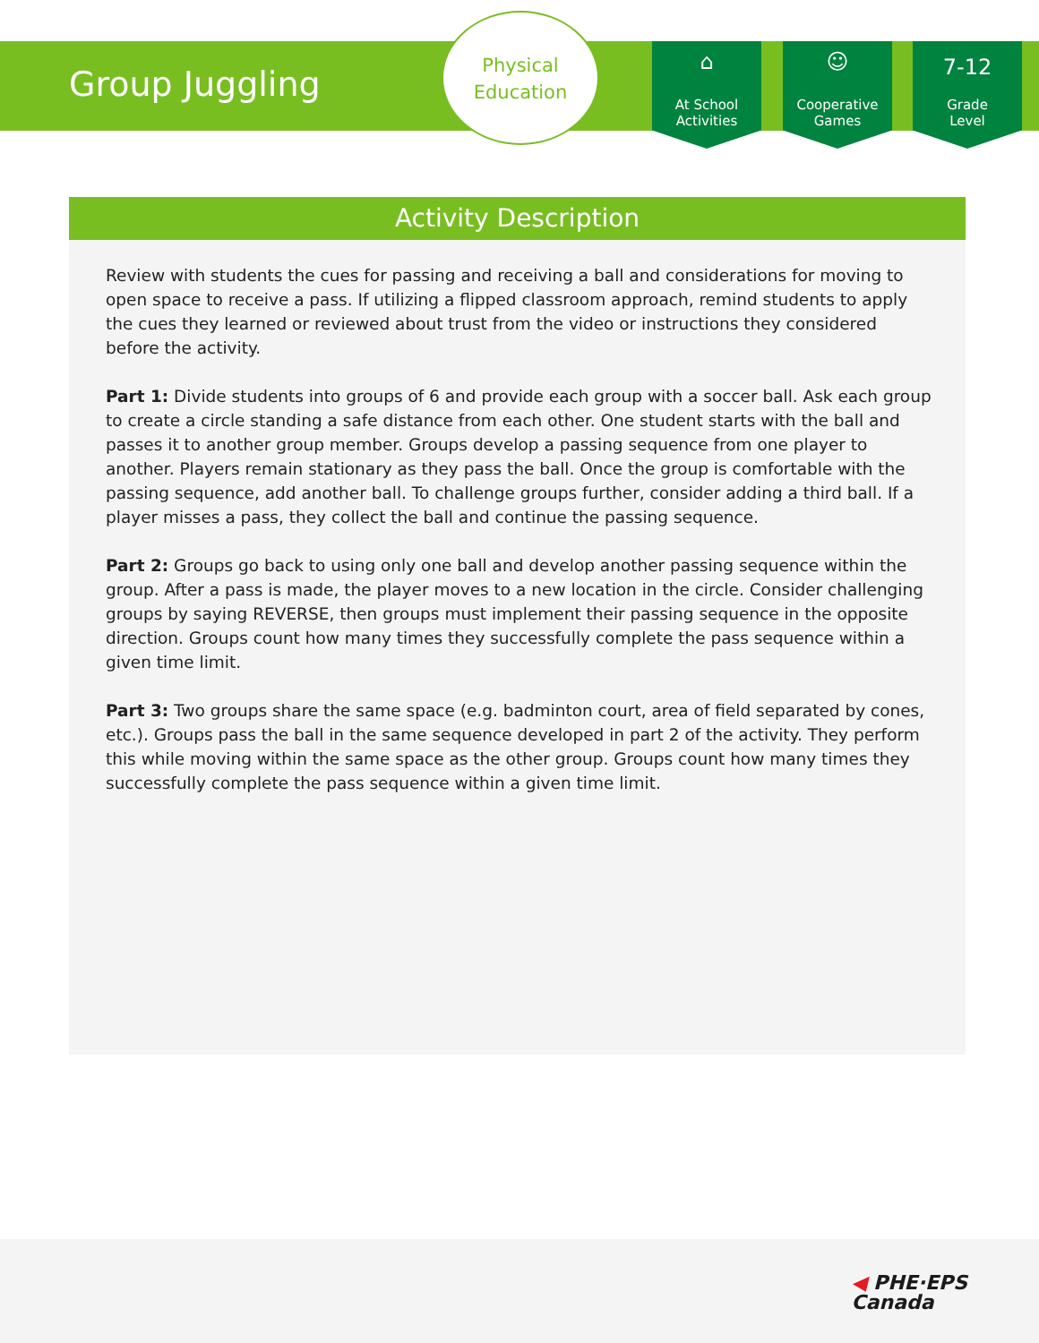Group Juggling
Physical
Education
⌂
At School
Activities
☺
Cooperative
Games
7-12
Grade
Level
Activity Description
Review with students the cues for passing and receiving a ball and considerations for moving to open space to receive a pass. If utilizing a flipped classroom approach, remind students to apply the cues they learned or reviewed about trust from the video or instructions they considered before the activity.
Part 1: Divide students into groups of 6 and provide each group with a soccer ball. Ask each group to create a circle standing a safe distance from each other. One student starts with the ball and passes it to another group member. Groups develop a passing sequence from one player to another. Players remain stationary as they pass the ball. Once the group is comfortable with the passing sequence, add another ball. To challenge groups further, consider adding a third ball. If a player misses a pass, they collect the ball and continue the passing sequence.
Part 2: Groups go back to using only one ball and develop another passing sequence within the group. After a pass is made, the player moves to a new location in the circle. Consider challenging groups by saying REVERSE, then groups must implement their passing sequence in the opposite direction. Groups count how many times they successfully complete the pass sequence within a given time limit.
Part 3: Two groups share the same space (e.g. badminton court, area of field separated by cones, etc.). Groups pass the ball in the same sequence developed in part 2 of the activity. They perform this while moving within the same space as the other group. Groups count how many times they successfully complete the pass sequence within a given time limit.
◀ PHE·EPS
Canada